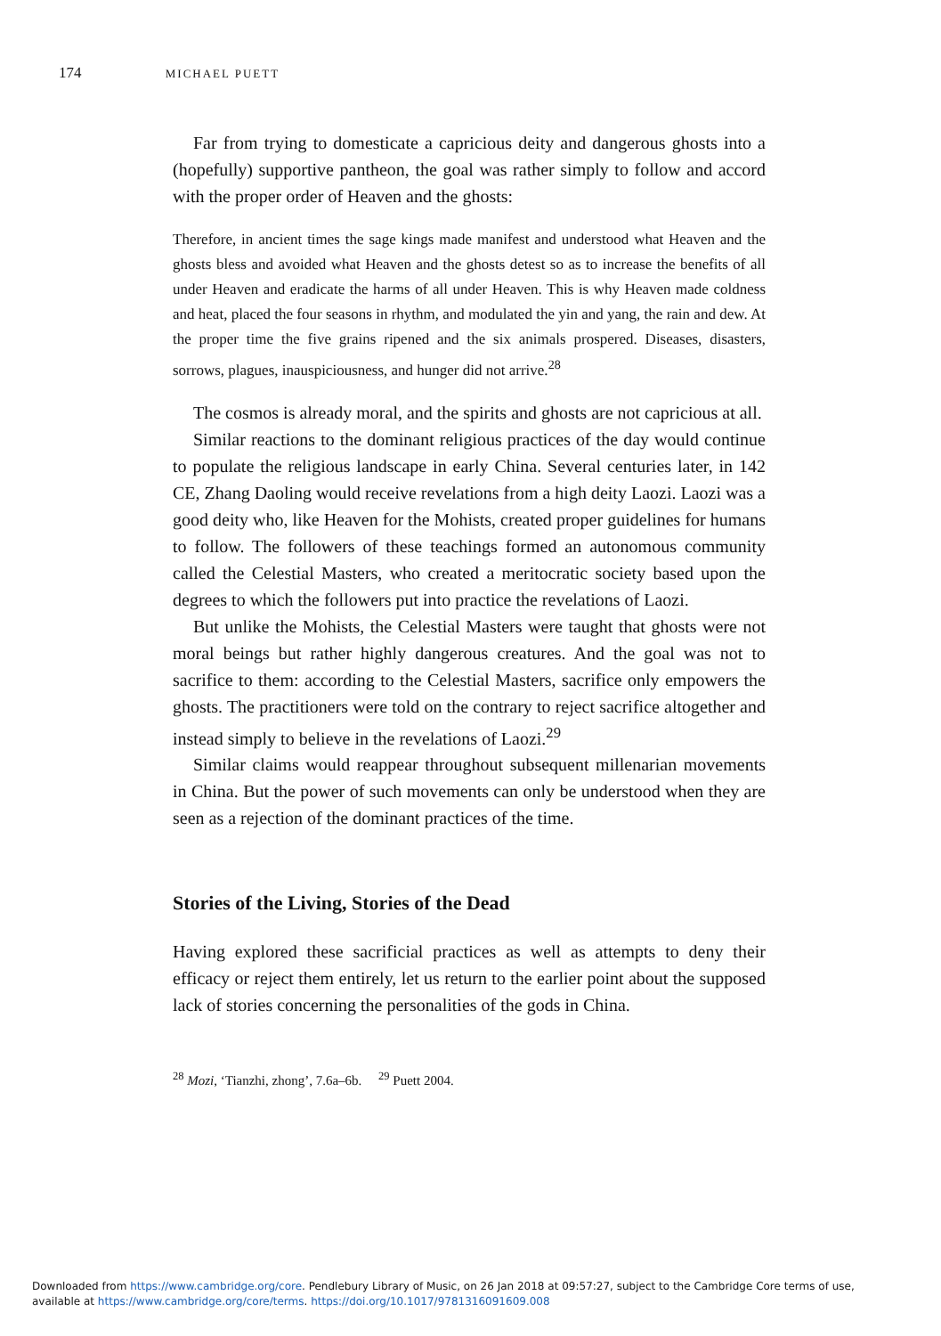174 MICHAEL PUETT
Far from trying to domesticate a capricious deity and dangerous ghosts into a (hopefully) supportive pantheon, the goal was rather simply to follow and accord with the proper order of Heaven and the ghosts:
Therefore, in ancient times the sage kings made manifest and understood what Heaven and the ghosts bless and avoided what Heaven and the ghosts detest so as to increase the benefits of all under Heaven and eradicate the harms of all under Heaven. This is why Heaven made coldness and heat, placed the four seasons in rhythm, and modulated the yin and yang, the rain and dew. At the proper time the five grains ripened and the six animals prospered. Diseases, disasters, sorrows, plagues, inauspiciousness, and hunger did not arrive.<sup>28</sup>
The cosmos is already moral, and the spirits and ghosts are not capricious at all.
Similar reactions to the dominant religious practices of the day would continue to populate the religious landscape in early China. Several centuries later, in 142 CE, Zhang Daoling would receive revelations from a high deity Laozi. Laozi was a good deity who, like Heaven for the Mohists, created proper guidelines for humans to follow. The followers of these teachings formed an autonomous community called the Celestial Masters, who created a meritocratic society based upon the degrees to which the followers put into practice the revelations of Laozi.
But unlike the Mohists, the Celestial Masters were taught that ghosts were not moral beings but rather highly dangerous creatures. And the goal was not to sacrifice to them: according to the Celestial Masters, sacrifice only empowers the ghosts. The practitioners were told on the contrary to reject sacrifice altogether and instead simply to believe in the revelations of Laozi.<sup>29</sup>
Similar claims would reappear throughout subsequent millenarian movements in China. But the power of such movements can only be understood when they are seen as a rejection of the dominant practices of the time.
Stories of the Living, Stories of the Dead
Having explored these sacrificial practices as well as attempts to deny their efficacy or reject them entirely, let us return to the earlier point about the supposed lack of stories concerning the personalities of the gods in China.
<sup>28</sup> Mozi, ‘Tianzhi, zhong’, 7.6a–6b. <sup>29</sup> Puett 2004.
Downloaded from https://www.cambridge.org/core. Pendlebury Library of Music, on 26 Jan 2018 at 09:57:27, subject to the Cambridge Core terms of use,
available at https://www.cambridge.org/core/terms. https://doi.org/10.1017/9781316091609.008